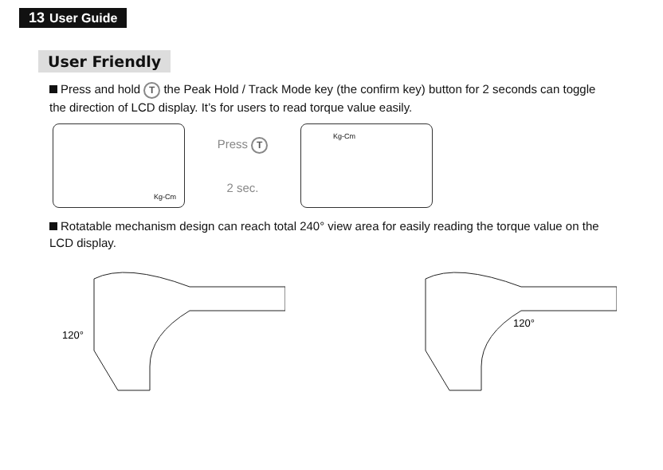13 User Guide
User Friendly
Press and hold T the Peak Hold / Track Mode key (the confirm key) button for 2 seconds can toggle the direction of LCD display. It’s for users to read torque value easily.
Kg-Cm
Press T
2 sec.
Kg-Cm
Rotatable mechanism design can reach total 240° view area for easily reading the torque value on the LCD display.
120°
120°